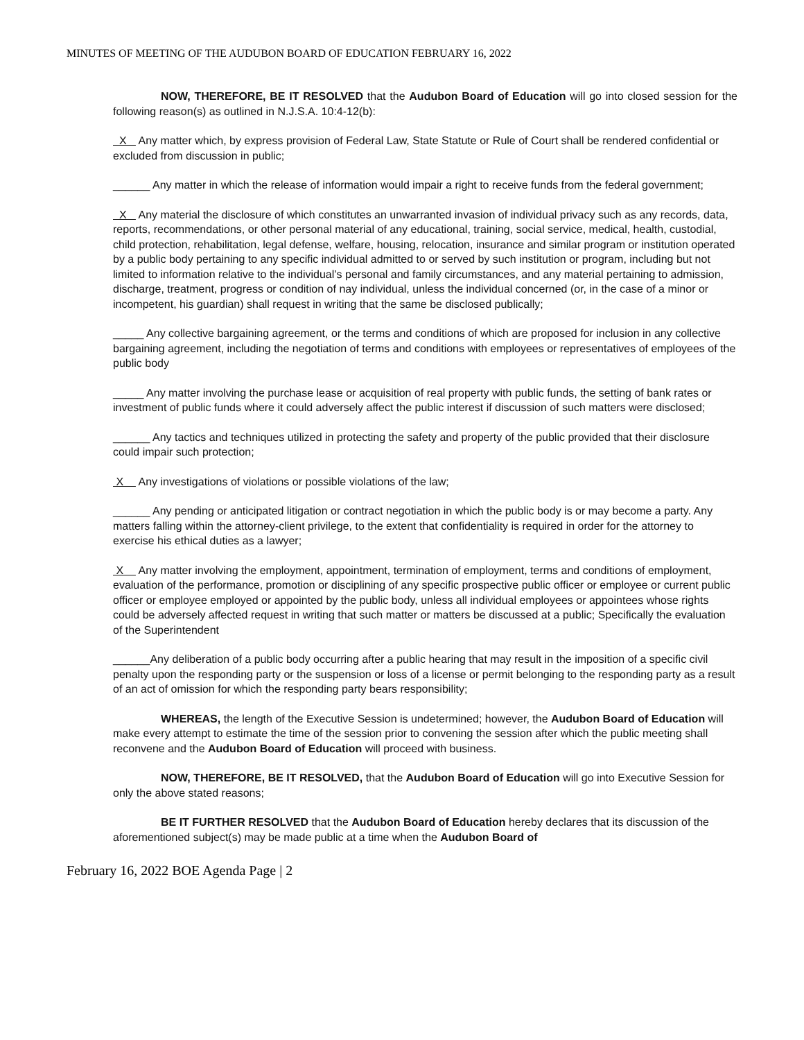MINUTES OF MEETING OF THE AUDUBON BOARD OF EDUCATION FEBRUARY 16, 2022
NOW, THEREFORE, BE IT RESOLVED that the Audubon Board of Education will go into closed session for the following reason(s) as outlined in N.J.S.A. 10:4-12(b):
X Any matter which, by express provision of Federal Law, State Statute or Rule of Court shall be rendered confidential or excluded from discussion in public;
______ Any matter in which the release of information would impair a right to receive funds from the federal government;
X Any material the disclosure of which constitutes an unwarranted invasion of individual privacy such as any records, data, reports, recommendations, or other personal material of any educational, training, social service, medical, health, custodial, child protection, rehabilitation, legal defense, welfare, housing, relocation, insurance and similar program or institution operated by a public body pertaining to any specific individual admitted to or served by such institution or program, including but not limited to information relative to the individual’s personal and family circumstances, and any material pertaining to admission, discharge, treatment, progress or condition of nay individual, unless the individual concerned (or, in the case of a minor or incompetent, his guardian) shall request in writing that the same be disclosed publically;
_____ Any collective bargaining agreement, or the terms and conditions of which are proposed for inclusion in any collective bargaining agreement, including the negotiation of terms and conditions with employees or representatives of employees of the public body
_____ Any matter involving the purchase lease or acquisition of real property with public funds, the setting of bank rates or investment of public funds where it could adversely affect the public interest if discussion of such matters were disclosed;
______ Any tactics and techniques utilized in protecting the safety and property of the public provided that their disclosure could impair such protection;
X Any investigations of violations or possible violations of the law;
______ Any pending or anticipated litigation or contract negotiation in which the public body is or may become a party. Any matters falling within the attorney-client privilege, to the extent that confidentiality is required in order for the attorney to exercise his ethical duties as a lawyer;
X Any matter involving the employment, appointment, termination of employment, terms and conditions of employment, evaluation of the performance, promotion or disciplining of any specific prospective public officer or employee or current public officer or employee employed or appointed by the public body, unless all individual employees or appointees whose rights could be adversely affected request in writing that such matter or matters be discussed at a public; Specifically the evaluation of the Superintendent
______Any deliberation of a public body occurring after a public hearing that may result in the imposition of a specific civil penalty upon the responding party or the suspension or loss of a license or permit belonging to the responding party as a result of an act of omission for which the responding party bears responsibility;
WHEREAS, the length of the Executive Session is undetermined; however, the Audubon Board of Education will make every attempt to estimate the time of the session prior to convening the session after which the public meeting shall reconvene and the Audubon Board of Education will proceed with business.
NOW, THEREFORE, BE IT RESOLVED, that the Audubon Board of Education will go into Executive Session for only the above stated reasons;
BE IT FURTHER RESOLVED that the Audubon Board of Education hereby declares that its discussion of the aforementioned subject(s) may be made public at a time when the Audubon Board of
February 16, 2022 BOE Agenda Page | 2